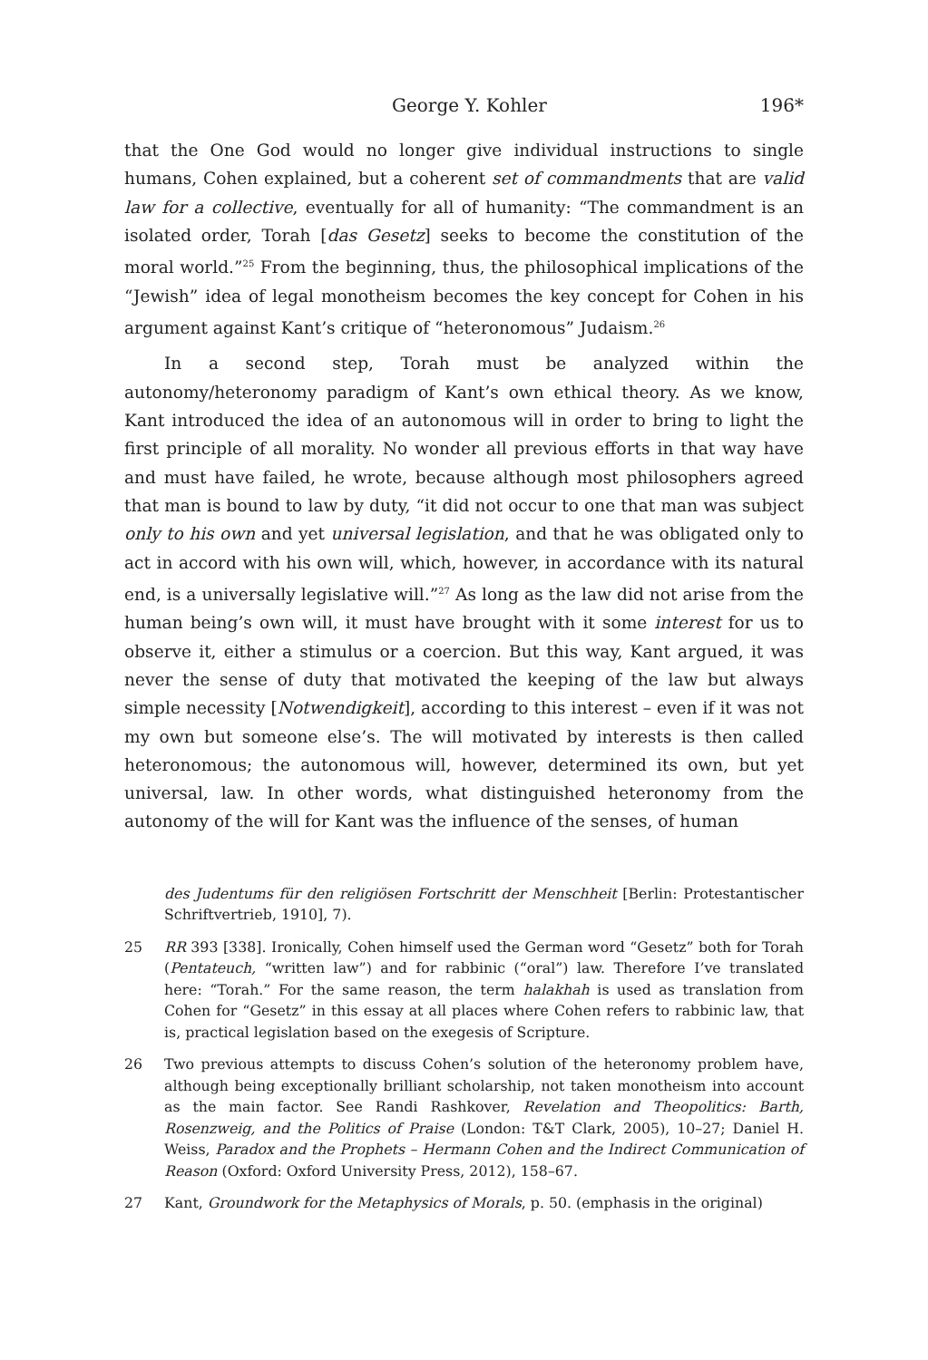George Y. Kohler 196*
that the One God would no longer give individual instructions to single humans, Cohen explained, but a coherent set of commandments that are valid law for a collective, eventually for all of humanity: “The commandment is an isolated order, Torah [das Gesetz] seeks to become the constitution of the moral world.”<sup>25</sup> From the beginning, thus, the philosophical implications of the “Jewish” idea of legal monotheism becomes the key concept for Cohen in his argument against Kant’s critique of “heteronomous” Judaism.<sup>26</sup>
In a second step, Torah must be analyzed within the autonomy/heteronomy paradigm of Kant’s own ethical theory. As we know, Kant introduced the idea of an autonomous will in order to bring to light the first principle of all morality. No wonder all previous efforts in that way have and must have failed, he wrote, because although most philosophers agreed that man is bound to law by duty, “it did not occur to one that man was subject only to his own and yet universal legislation, and that he was obligated only to act in accord with his own will, which, however, in accordance with its natural end, is a universally legislative will.”<sup>27</sup> As long as the law did not arise from the human being’s own will, it must have brought with it some interest for us to observe it, either a stimulus or a coercion. But this way, Kant argued, it was never the sense of duty that motivated the keeping of the law but always simple necessity [Notwendigkeit], according to this interest – even if it was not my own but someone else’s. The will motivated by interests is then called heteronomous; the autonomous will, however, determined its own, but yet universal, law. In other words, what distinguished heteronomy from the autonomy of the will for Kant was the influence of the senses, of human
des Judentums für den religiösen Fortschritt der Menschheit [Berlin: Protestantischer Schriftvertrieb, 1910], 7).
25 RR 393 [338]. Ironically, Cohen himself used the German word “Gesetz” both for Torah (Pentateuch, “written law”) and for rabbinic (“oral”) law. Therefore I’ve translated here: “Torah.” For the same reason, the term halakhah is used as translation from Cohen for “Gesetz” in this essay at all places where Cohen refers to rabbinic law, that is, practical legislation based on the exegesis of Scripture.
26 Two previous attempts to discuss Cohen’s solution of the heteronomy problem have, although being exceptionally brilliant scholarship, not taken monotheism into account as the main factor. See Randi Rashkover, Revelation and Theopolitics: Barth, Rosenzweig, and the Politics of Praise (London: T&T Clark, 2005), 10–27; Daniel H. Weiss, Paradox and the Prophets – Hermann Cohen and the Indirect Communication of Reason (Oxford: Oxford University Press, 2012), 158–67.
27 Kant, Groundwork for the Metaphysics of Morals, p. 50. (emphasis in the original)